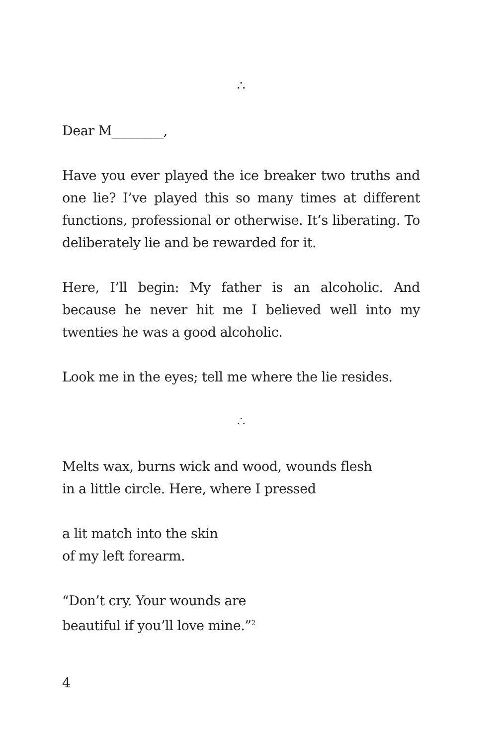∴
Dear M________,
Have you ever played the ice breaker two truths and one lie? I’ve played this so many times at different functions, professional or otherwise. It’s liberating. To deliberately lie and be rewarded for it.
Here, I’ll begin: My father is an alcoholic. And because he never hit me I believed well into my twenties he was a good alcoholic.
Look me in the eyes; tell me where the lie resides.
∴
Melts wax, burns wick and wood, wounds flesh
in a little circle. Here, where I pressed
a lit match into the skin
of my left forearm.
“Don’t cry. Your wounds are
beautiful if you’ll love mine.”<sup>2</sup>
4